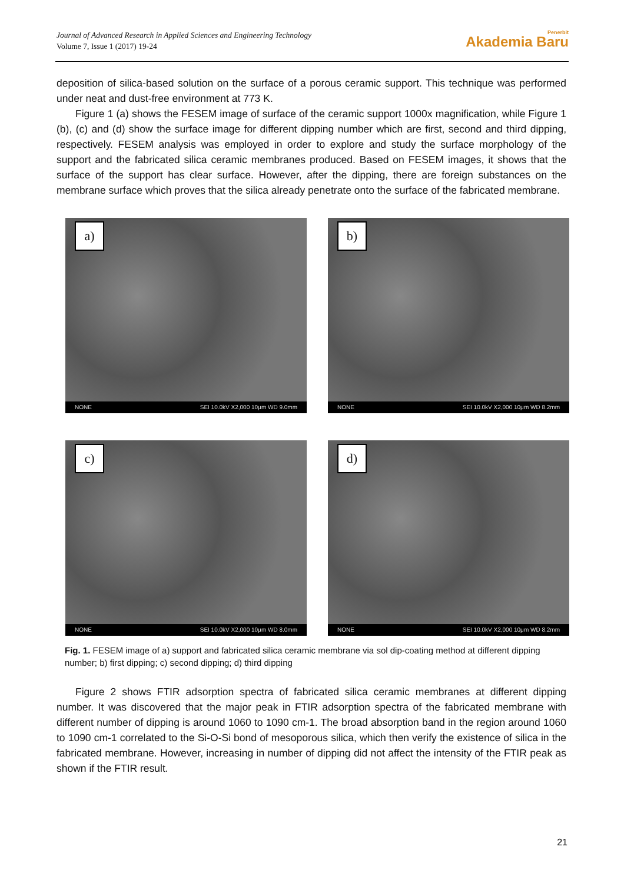Journal of Advanced Research in Applied Sciences and Engineering Technology
Volume 7, Issue 1 (2017) 19-24
Penerbit
Akademia Baru
deposition of silica-based solution on the surface of a porous ceramic support. This technique was performed under neat and dust-free environment at 773 K.
Figure 1 (a) shows the FESEM image of surface of the ceramic support 1000x magnification, while Figure 1 (b), (c) and (d) show the surface image for different dipping number which are first, second and third dipping, respectively. FESEM analysis was employed in order to explore and study the surface morphology of the support and the fabricated silica ceramic membranes produced. Based on FESEM images, it shows that the surface of the support has clear surface. However, after the dipping, there are foreign substances on the membrane surface which proves that the silica already penetrate onto the surface of the fabricated membrane.
a)
NONE SEI 10.0kV X2,000 10μm WD 9.0mm
b)
NONE SEI 10.0kV X2,000 10μm WD 8.2mm
c)
NONE SEI 10.0kV X2,000 10μm WD 8.0mm
d)
NONE SEI 10.0kV X2,000 10μm WD 8.2mm
Fig. 1. FESEM image of a) support and fabricated silica ceramic membrane via sol dip-coating method at different dipping number; b) first dipping; c) second dipping; d) third dipping
Figure 2 shows FTIR adsorption spectra of fabricated silica ceramic membranes at different dipping number. It was discovered that the major peak in FTIR adsorption spectra of the fabricated membrane with different number of dipping is around 1060 to 1090 cm-1. The broad absorption band in the region around 1060 to 1090 cm-1 correlated to the Si-O-Si bond of mesoporous silica, which then verify the existence of silica in the fabricated membrane. However, increasing in number of dipping did not affect the intensity of the FTIR peak as shown if the FTIR result.
21